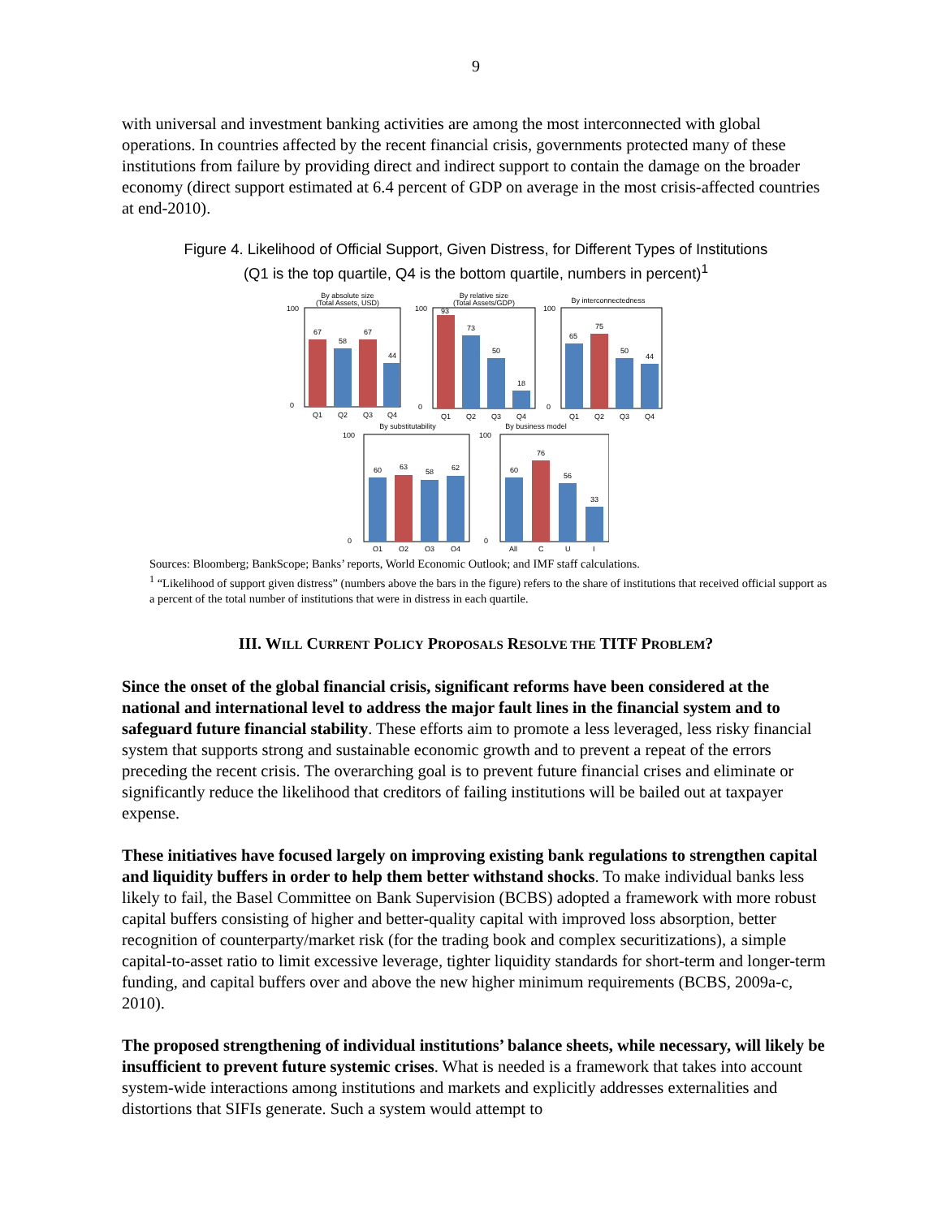9
with universal and investment banking activities are among the most interconnected with global operations. In countries affected by the recent financial crisis, governments protected many of these institutions from failure by providing direct and indirect support to contain the damage on the broader economy (direct support estimated at 6.4 percent of GDP on average in the most crisis-affected countries at end-2010).
Figure 4. Likelihood of Official Support, Given Distress, for Different Types of Institutions
(Q1 is the top quartile, Q4 is the bottom quartile, numbers in percent)<sup>1</sup>
By absolute size
(Total Assets, USD)
100
0
67
58
67
44
Q1
Q2
Q3
Q4
By relative size
(Total Assets/GDP)
100
0
93
73
50
18
Q1
Q2
Q3
Q4
By interconnectedness
100
0
65
75
50
44
Q1
Q2
Q3
Q4
By substitutability
100
0
60
63
58
62
Q1
Q2
Q3
Q4
By business model
100
0
60
76
56
33
All
C
U
I
Sources: Bloomberg; BankScope; Banks’ reports, World Economic Outlook; and IMF staff calculations.
<sup>1</sup> “Likelihood of support given distress” (numbers above the bars in the figure) refers to the share of institutions that received official support as a percent of the total number of institutions that were in distress in each quartile.
III. WILL CURRENT POLICY PROPOSALS RESOLVE THE TITF PROBLEM?
Since the onset of the global financial crisis, significant reforms have been considered at the national and international level to address the major fault lines in the financial system and to safeguard future financial stability. These efforts aim to promote a less leveraged, less risky financial system that supports strong and sustainable economic growth and to prevent a repeat of the errors preceding the recent crisis. The overarching goal is to prevent future financial crises and eliminate or significantly reduce the likelihood that creditors of failing institutions will be bailed out at taxpayer expense.
These initiatives have focused largely on improving existing bank regulations to strengthen capital and liquidity buffers in order to help them better withstand shocks. To make individual banks less likely to fail, the Basel Committee on Bank Supervision (BCBS) adopted a framework with more robust capital buffers consisting of higher and better-quality capital with improved loss absorption, better recognition of counterparty/market risk (for the trading book and complex securitizations), a simple capital-to-asset ratio to limit excessive leverage, tighter liquidity standards for short-term and longer-term funding, and capital buffers over and above the new higher minimum requirements (BCBS, 2009a-c, 2010).
The proposed strengthening of individual institutions’ balance sheets, while necessary, will likely be insufficient to prevent future systemic crises. What is needed is a framework that takes into account system-wide interactions among institutions and markets and explicitly addresses externalities and distortions that SIFIs generate. Such a system would attempt to